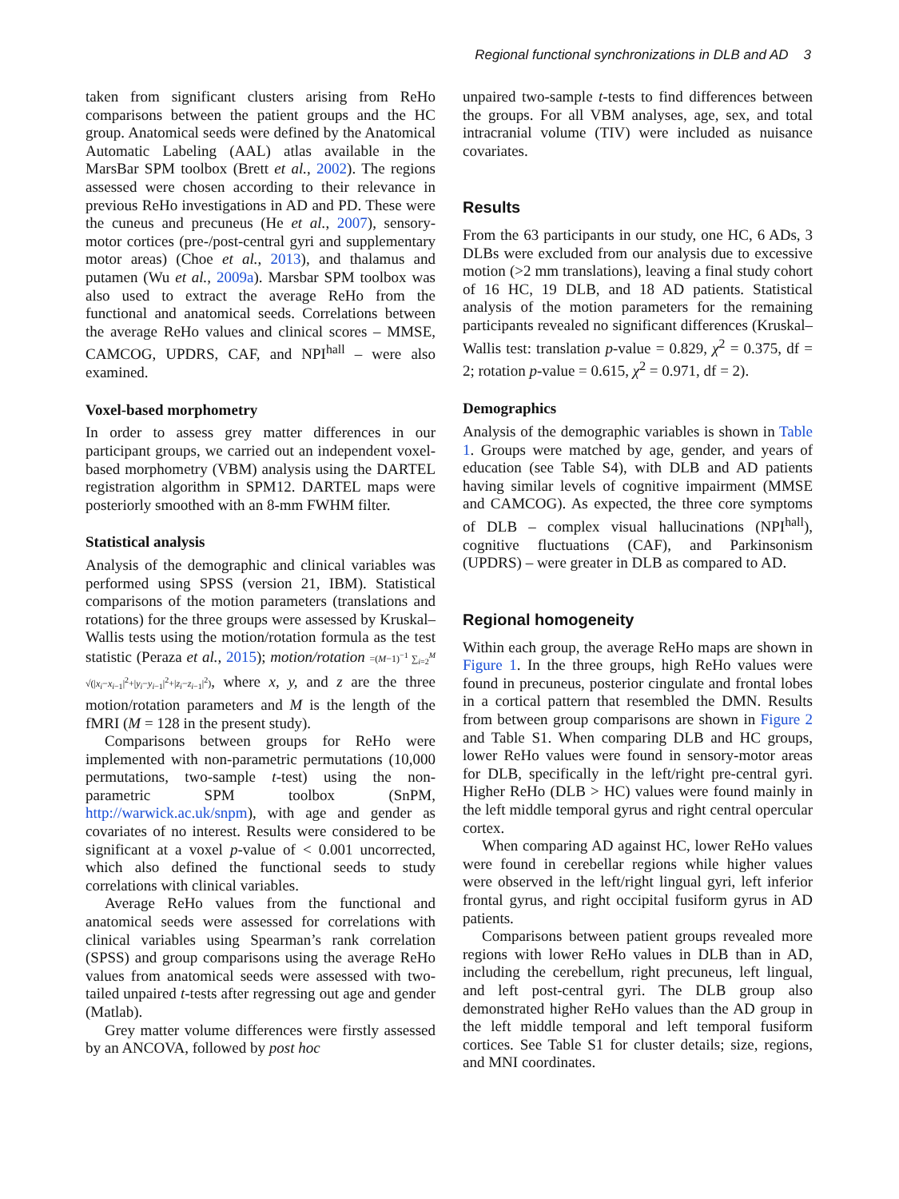Regional functional synchronizations in DLB and AD 3
taken from significant clusters arising from ReHo comparisons between the patient groups and the HC group. Anatomical seeds were defined by the Anatomical Automatic Labeling (AAL) atlas available in the MarsBar SPM toolbox (Brett et al., 2002). The regions assessed were chosen according to their relevance in previous ReHo investigations in AD and PD. These were the cuneus and precuneus (He et al., 2007), sensory-motor cortices (pre-/post-central gyri and supplementary motor areas) (Choe et al., 2013), and thalamus and putamen (Wu et al., 2009a). Marsbar SPM toolbox was also used to extract the average ReHo from the functional and anatomical seeds. Correlations between the average ReHo values and clinical scores – MMSE, CAMCOG, UPDRS, CAF, and NPI<sup>hall</sup> – were also examined.
Voxel-based morphometry
In order to assess grey matter differences in our participant groups, we carried out an independent voxel-based morphometry (VBM) analysis using the DARTEL registration algorithm in SPM12. DARTEL maps were posteriorly smoothed with an 8-mm FWHM filter.
Statistical analysis
Analysis of the demographic and clinical variables was performed using SPSS (version 21, IBM). Statistical comparisons of the motion parameters (translations and rotations) for the three groups were assessed by Kruskal–Wallis tests using the motion/rotation formula as the test statistic (Peraza et al., 2015); motion/rotation =(M−1)<sup>−1</sup> ∑<sub>i=2</sub><sup>M</sup> √(|x<sub>i</sub>−x<sub>i−1</sub>|<sup>2</sup>+|y<sub>i</sub>−y<sub>i−1</sub>|<sup>2</sup>+|z<sub>i</sub>−z<sub>i−1</sub>|<sup>2</sup>), where x, y, and z are the three motion/rotation parameters and M is the length of the fMRI (M = 128 in the present study).
Comparisons between groups for ReHo were implemented with non-parametric permutations (10,000 permutations, two-sample t-test) using the non-parametric SPM toolbox (SnPM, http://warwick.ac.uk/snpm), with age and gender as covariates of no interest. Results were considered to be significant at a voxel p-value of < 0.001 uncorrected, which also defined the functional seeds to study correlations with clinical variables.
Average ReHo values from the functional and anatomical seeds were assessed for correlations with clinical variables using Spearman’s rank correlation (SPSS) and group comparisons using the average ReHo values from anatomical seeds were assessed with two-tailed unpaired t-tests after regressing out age and gender (Matlab).
Grey matter volume differences were firstly assessed by an ANCOVA, followed by post hoc
unpaired two-sample t-tests to find differences between the groups. For all VBM analyses, age, sex, and total intracranial volume (TIV) were included as nuisance covariates.
Results
From the 63 participants in our study, one HC, 6 ADs, 3 DLBs were excluded from our analysis due to excessive motion (>2 mm translations), leaving a final study cohort of 16 HC, 19 DLB, and 18 AD patients. Statistical analysis of the motion parameters for the remaining participants revealed no significant differences (Kruskal–Wallis test: translation p-value = 0.829, χ<sup>2</sup> = 0.375, df = 2; rotation p-value = 0.615, χ<sup>2</sup> = 0.971, df = 2).
Demographics
Analysis of the demographic variables is shown in Table 1. Groups were matched by age, gender, and years of education (see Table S4), with DLB and AD patients having similar levels of cognitive impairment (MMSE and CAMCOG). As expected, the three core symptoms of DLB – complex visual hallucinations (NPI<sup>hall</sup>), cognitive fluctuations (CAF), and Parkinsonism (UPDRS) – were greater in DLB as compared to AD.
Regional homogeneity
Within each group, the average ReHo maps are shown in Figure 1. In the three groups, high ReHo values were found in precuneus, posterior cingulate and frontal lobes in a cortical pattern that resembled the DMN. Results from between group comparisons are shown in Figure 2 and Table S1. When comparing DLB and HC groups, lower ReHo values were found in sensory-motor areas for DLB, specifically in the left/right pre-central gyri. Higher ReHo (DLB > HC) values were found mainly in the left middle temporal gyrus and right central opercular cortex.
When comparing AD against HC, lower ReHo values were found in cerebellar regions while higher values were observed in the left/right lingual gyri, left inferior frontal gyrus, and right occipital fusiform gyrus in AD patients.
Comparisons between patient groups revealed more regions with lower ReHo values in DLB than in AD, including the cerebellum, right precuneus, left lingual, and left post-central gyri. The DLB group also demonstrated higher ReHo values than the AD group in the left middle temporal and left temporal fusiform cortices. See Table S1 for cluster details; size, regions, and MNI coordinates.